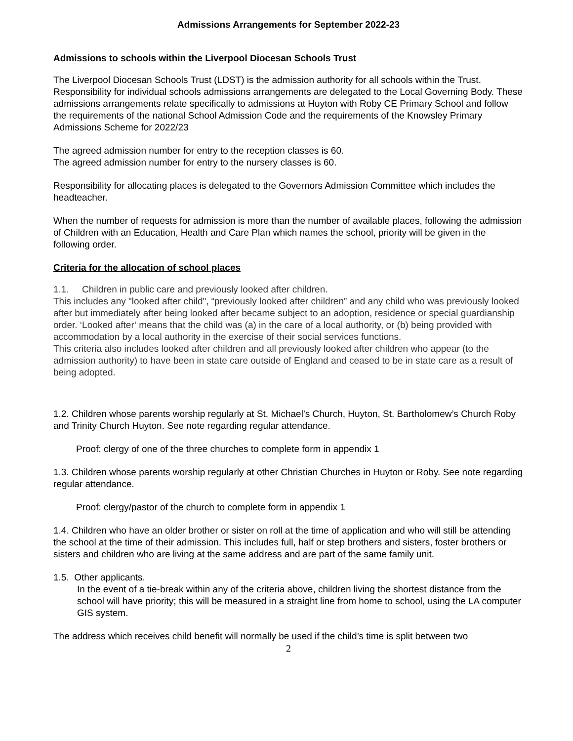Admissions Arrangements for September 2022-23
Admissions to schools within the Liverpool Diocesan Schools Trust
The Liverpool Diocesan Schools Trust (LDST) is the admission authority for all schools within the Trust. Responsibility for individual schools admissions arrangements are delegated to the Local Governing Body. These admissions arrangements relate specifically to admissions at Huyton with Roby CE Primary School and follow the requirements of the national School Admission Code and the requirements of the Knowsley Primary Admissions Scheme for 2022/23
The agreed admission number for entry to the reception classes is 60.
The agreed admission number for entry to the nursery classes is 60.
Responsibility for allocating places is delegated to the Governors Admission Committee which includes the headteacher.
When the number of requests for admission is more than the number of available places, following the admission of Children with an Education, Health and Care Plan which names the school, priority will be given in the following order.
Criteria for the allocation of school places
1.1. Children in public care and previously looked after children.
This includes any "looked after child", “previously looked after children” and any child who was previously looked after but immediately after being looked after became subject to an adoption, residence or special guardianship order. ‘Looked after’ means that the child was (a) in the care of a local authority, or (b) being provided with accommodation by a local authority in the exercise of their social services functions.
This criteria also includes looked after children and all previously looked after children who appear (to the admission authority) to have been in state care outside of England and ceased to be in state care as a result of being adopted.
1.2. Children whose parents worship regularly at St. Michael’s Church, Huyton, St. Bartholomew’s Church Roby and Trinity Church Huyton. See note regarding regular attendance.
Proof: clergy of one of the three churches to complete form in appendix 1
1.3. Children whose parents worship regularly at other Christian Churches in Huyton or Roby. See note regarding regular attendance.
Proof: clergy/pastor of the church to complete form in appendix 1
1.4. Children who have an older brother or sister on roll at the time of application and who will still be attending the school at the time of their admission. This includes full, half or step brothers and sisters, foster brothers or sisters and children who are living at the same address and are part of the same family unit.
1.5. Other applicants.
In the event of a tie-break within any of the criteria above, children living the shortest distance from the school will have priority; this will be measured in a straight line from home to school, using the LA computer GIS system.
The address which receives child benefit will normally be used if the child’s time is split between two
2